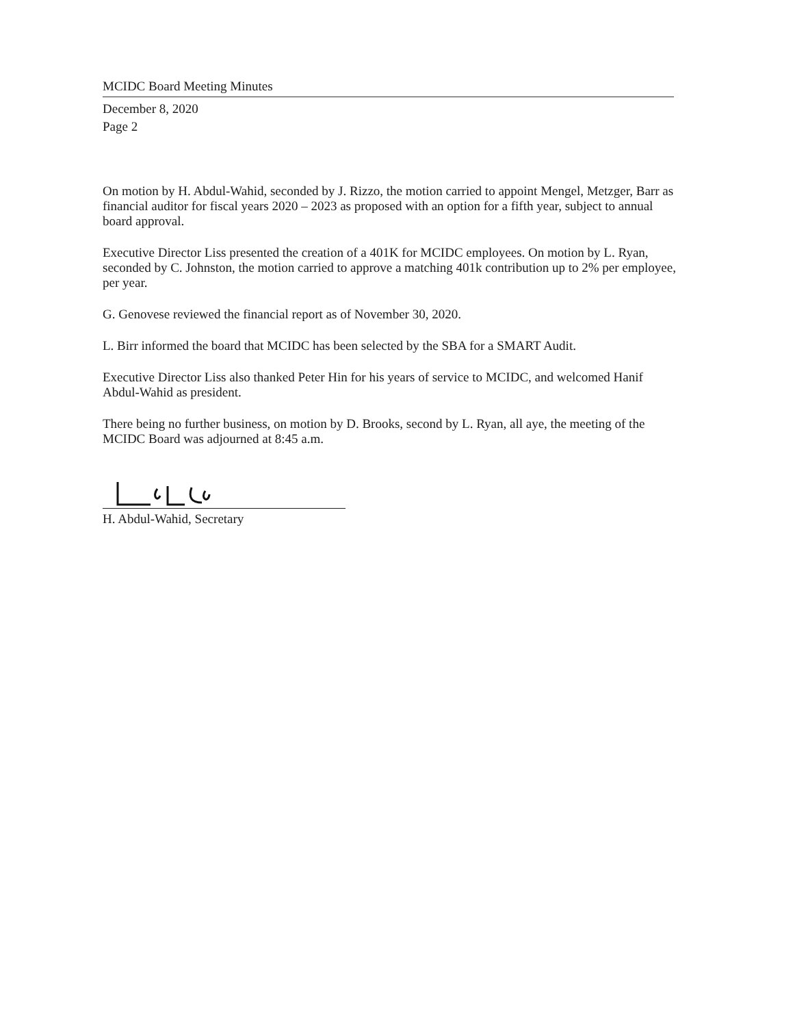MCIDC Board Meeting Minutes
December 8, 2020
Page 2
On motion by H. Abdul-Wahid, seconded by J. Rizzo, the motion carried to appoint Mengel, Metzger, Barr as financial auditor for fiscal years 2020 – 2023 as proposed with an option for a fifth year, subject to annual board approval.
Executive Director Liss presented the creation of a 401K for MCIDC employees. On motion by L. Ryan, seconded by C. Johnston, the motion carried to approve a matching 401k contribution up to 2% per employee, per year.
G. Genovese reviewed the financial report as of November 30, 2020.
L. Birr informed the board that MCIDC has been selected by the SBA for a SMART Audit.
Executive Director Liss also thanked Peter Hin for his years of service to MCIDC, and welcomed Hanif Abdul-Wahid as president.
There being no further business, on motion by D. Brooks, second by L. Ryan, all aye, the meeting of the MCIDC Board was adjourned at 8:45 a.m.
H. Abdul-Wahid, Secretary